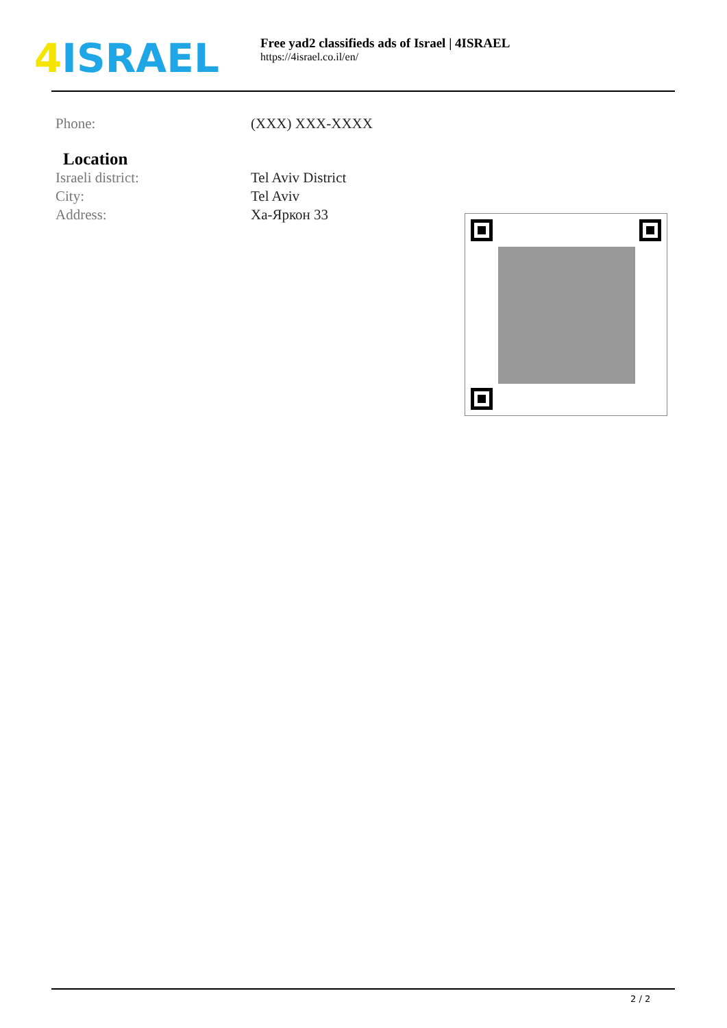4 ISRAEL
Free yad2 classifieds ads of Israel | 4ISRAEL
https://4israel.co.il/en/
Phone: (XXX) XXX-XXXX
Location
Israeli district: Tel Aviv District
City: Tel Aviv
Address: Ха-Яркон 33
2 / 2